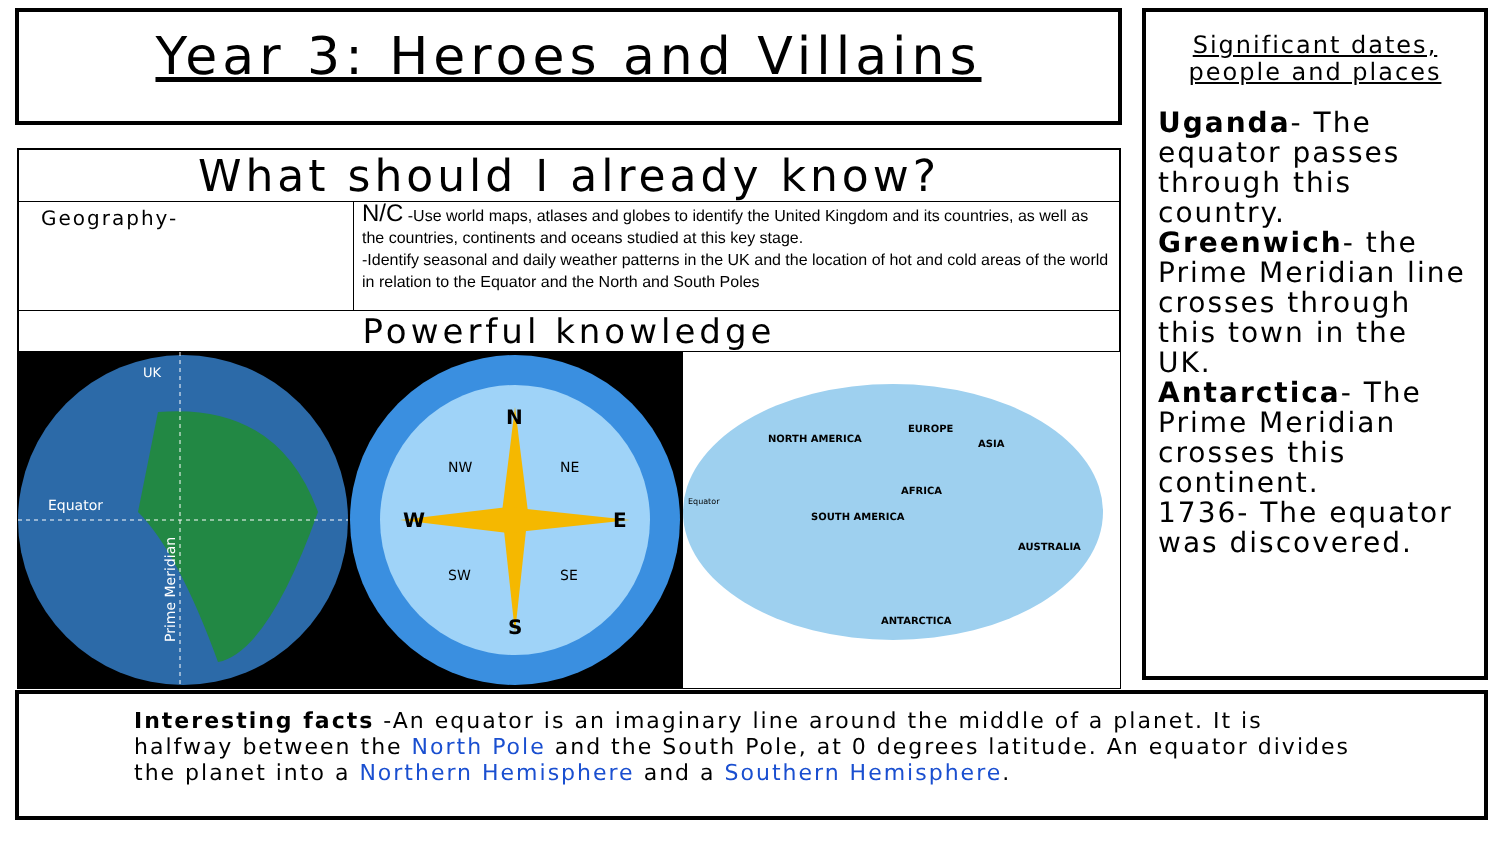Year 3: Heroes and Villains
| What should I already know? | |
| --- | --- |
| Geography- | N/C -Use world maps, atlases and globes to identify the United Kingdom and its countries, as well as the countries, continents and oceans studied at this key stage. -Identify seasonal and daily weather patterns in the UK and the location of hot and cold areas of the world in relation to the Equator and the North and South Poles |
| Powerful knowledge | |
UK
Equator
Prime Meridian
N
S
W
E
NW
NE
SW
SE
NORTH AMERICA
EUROPE
ASIA
AFRICA
SOUTH AMERICA
AUSTRALIA
ANTARCTICA
Equator
Significant dates, people and places
Uganda- The equator passes through this country.
Greenwich- the Prime Meridian line crosses through this town in the UK.
Antarctica- The Prime Meridian crosses this continent.
1736- The equator was discovered.
Interesting facts -An equator is an imaginary line around the middle of a planet. It is halfway between the North Pole and the South Pole, at 0 degrees latitude. An equator divides the planet into a Northern Hemisphere and a Southern Hemisphere.